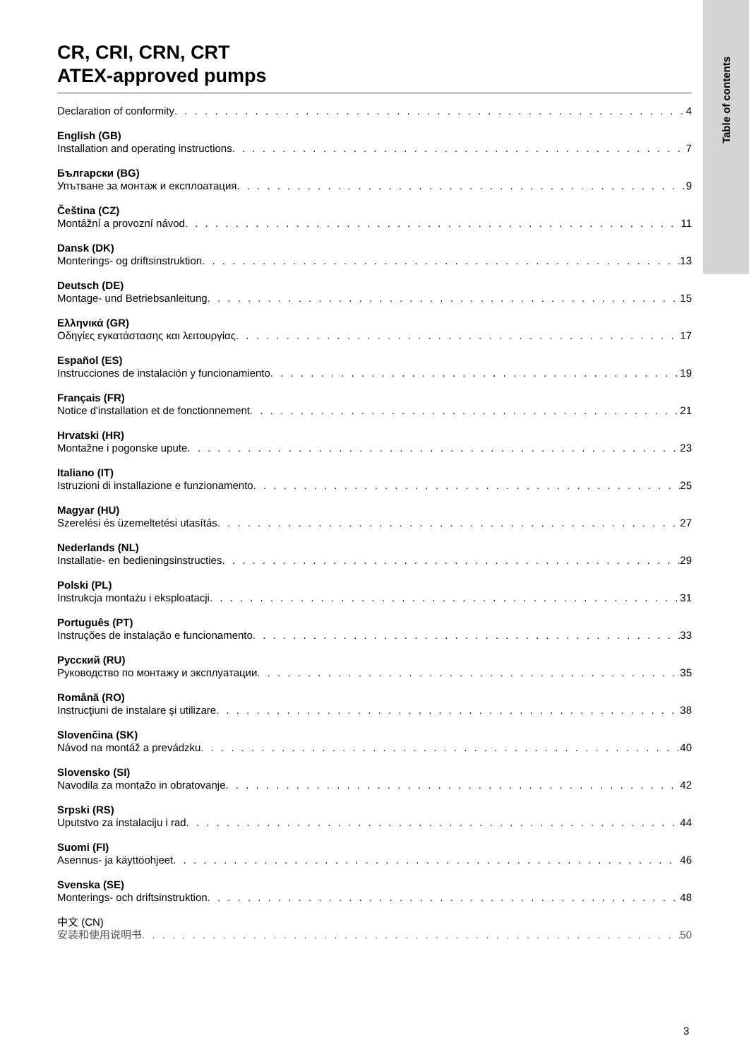CR, CRI, CRN, CRT
ATEX-approved pumps
Table of contents
Declaration of conformity 4
English (GB)
Installation and operating instructions 7
Български (BG)
Упътване за монтаж и експлоатация 9
Čeština (CZ)
Montážní a provozní návod 11
Dansk (DK)
Monterings- og driftsinstruktion 13
Deutsch (DE)
Montage- und Betriebsanleitung 15
Ελληνικά (GR)
Οδηγίες εγκατάστασης και λειτουργίας 17
Español (ES)
Instrucciones de instalación y funcionamiento 19
Français (FR)
Notice d'installation et de fonctionnement 21
Hrvatski (HR)
Montažne i pogonske upute 23
Italiano (IT)
Istruzioni di installazione e funzionamento 25
Magyar (HU)
Szerelési és üzemeltetési utasítás 27
Nederlands (NL)
Installatie- en bedieningsinstructies 29
Polski (PL)
Instrukcja montażu i eksploatacji 31
Português (PT)
Instruções de instalação e funcionamento 33
Русский (RU)
Руководство по монтажу и эксплуатации 35
Română (RO)
Instrucţiuni de instalare şi utilizare 38
Slovenčina (SK)
Návod na montáž a prevádzku 40
Slovensko (SI)
Navodila za montažo in obratovanje 42
Srpski (RS)
Uputstvo za instalaciju i rad 44
Suomi (FI)
Asennus- ja käyttöohjeet 46
Svenska (SE)
Monterings- och driftsinstruktion 48
中文 (CN)
安装和使用说明书 50
3